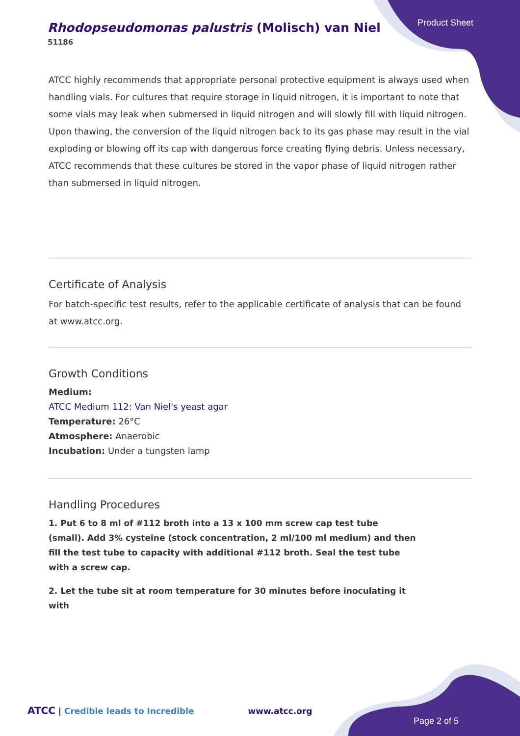Rhodopseudomonas palustris (Molisch) van Niel
51186
Product Sheet
ATCC highly recommends that appropriate personal protective equipment is always used when handling vials. For cultures that require storage in liquid nitrogen, it is important to note that some vials may leak when submersed in liquid nitrogen and will slowly fill with liquid nitrogen. Upon thawing, the conversion of the liquid nitrogen back to its gas phase may result in the vial exploding or blowing off its cap with dangerous force creating flying debris. Unless necessary, ATCC recommends that these cultures be stored in the vapor phase of liquid nitrogen rather than submersed in liquid nitrogen.
Certificate of Analysis
For batch-specific test results, refer to the applicable certificate of analysis that can be found at www.atcc.org.
Growth Conditions
Medium:
ATCC Medium 112: Van Niel's yeast agar
Temperature: 26°C
Atmosphere: Anaerobic
Incubation: Under a tungsten lamp
Handling Procedures
1. Put 6 to 8 ml of #112 broth into a 13 x 100 mm screw cap test tube (small). Add 3% cysteine (stock concentration, 2 ml/100 ml medium) and then fill the test tube to capacity with additional #112 broth. Seal the test tube with a screw cap.
2. Let the tube sit at room temperature for 30 minutes before inoculating it with
ATCC | Credible leads to Incredible www.atcc.org
Page 2 of 5